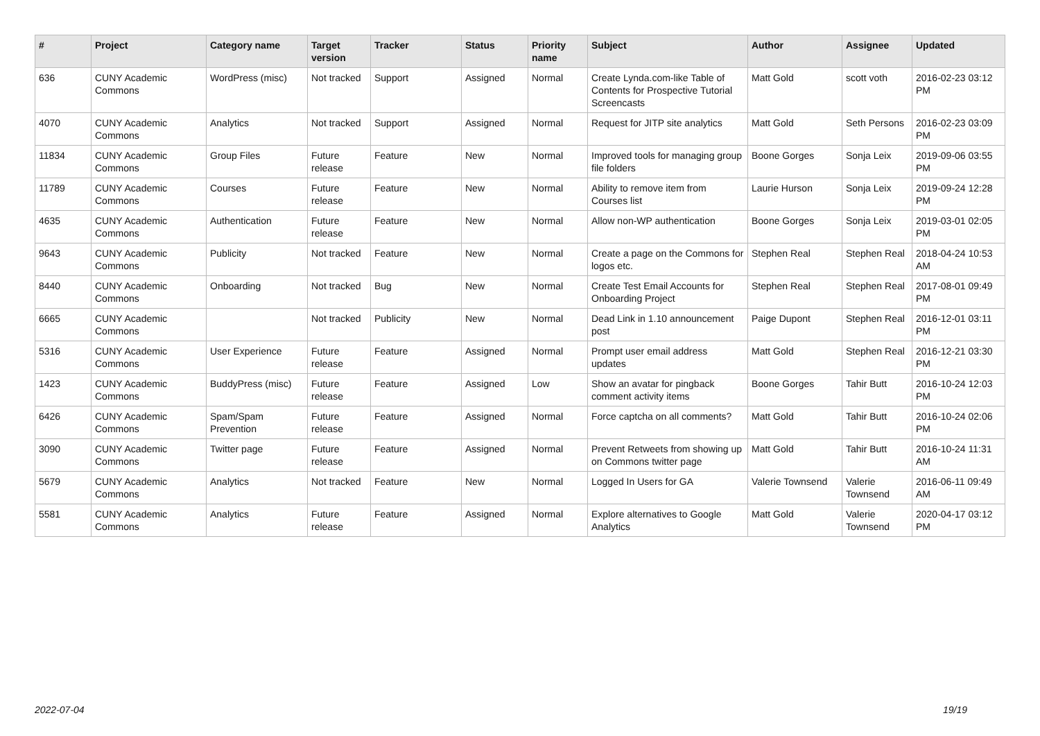| # | Project | Category name | Target version | Tracker | Status | Priority name | Subject | Author | Assignee | Updated |
| --- | --- | --- | --- | --- | --- | --- | --- | --- | --- | --- |
| 636 | CUNY Academic Commons | WordPress (misc) | Not tracked | Support | Assigned | Normal | Create Lynda.com-like Table of Contents for Prospective Tutorial Screencasts | Matt Gold | scott voth | 2016-02-23 03:12 PM |
| 4070 | CUNY Academic Commons | Analytics | Not tracked | Support | Assigned | Normal | Request for JITP site analytics | Matt Gold | Seth Persons | 2016-02-23 03:09 PM |
| 11834 | CUNY Academic Commons | Group Files | Future release | Feature | New | Normal | Improved tools for managing group file folders | Boone Gorges | Sonja Leix | 2019-09-06 03:55 PM |
| 11789 | CUNY Academic Commons | Courses | Future release | Feature | New | Normal | Ability to remove item from Courses list | Laurie Hurson | Sonja Leix | 2019-09-24 12:28 PM |
| 4635 | CUNY Academic Commons | Authentication | Future release | Feature | New | Normal | Allow non-WP authentication | Boone Gorges | Sonja Leix | 2019-03-01 02:05 PM |
| 9643 | CUNY Academic Commons | Publicity | Not tracked | Feature | New | Normal | Create a page on the Commons for logos etc. | Stephen Real | Stephen Real | 2018-04-24 10:53 AM |
| 8440 | CUNY Academic Commons | Onboarding | Not tracked | Bug | New | Normal | Create Test Email Accounts for Onboarding Project | Stephen Real | Stephen Real | 2017-08-01 09:49 PM |
| 6665 | CUNY Academic Commons | | Not tracked | Publicity | New | Normal | Dead Link in 1.10 announcement post | Paige Dupont | Stephen Real | 2016-12-01 03:11 PM |
| 5316 | CUNY Academic Commons | User Experience | Future release | Feature | Assigned | Normal | Prompt user email address updates | Matt Gold | Stephen Real | 2016-12-21 03:30 PM |
| 1423 | CUNY Academic Commons | BuddyPress (misc) | Future release | Feature | Assigned | Low | Show an avatar for pingback comment activity items | Boone Gorges | Tahir Butt | 2016-10-24 12:03 PM |
| 6426 | CUNY Academic Commons | Spam/Spam Prevention | Future release | Feature | Assigned | Normal | Force captcha on all comments? | Matt Gold | Tahir Butt | 2016-10-24 02:06 PM |
| 3090 | CUNY Academic Commons | Twitter page | Future release | Feature | Assigned | Normal | Prevent Retweets from showing up on Commons twitter page | Matt Gold | Tahir Butt | 2016-10-24 11:31 AM |
| 5679 | CUNY Academic Commons | Analytics | Not tracked | Feature | New | Normal | Logged In Users for GA | Valerie Townsend | Valerie Townsend | 2016-06-11 09:49 AM |
| 5581 | CUNY Academic Commons | Analytics | Future release | Feature | Assigned | Normal | Explore alternatives to Google Analytics | Matt Gold | Valerie Townsend | 2020-04-17 03:12 PM |
2022-07-04 19/19